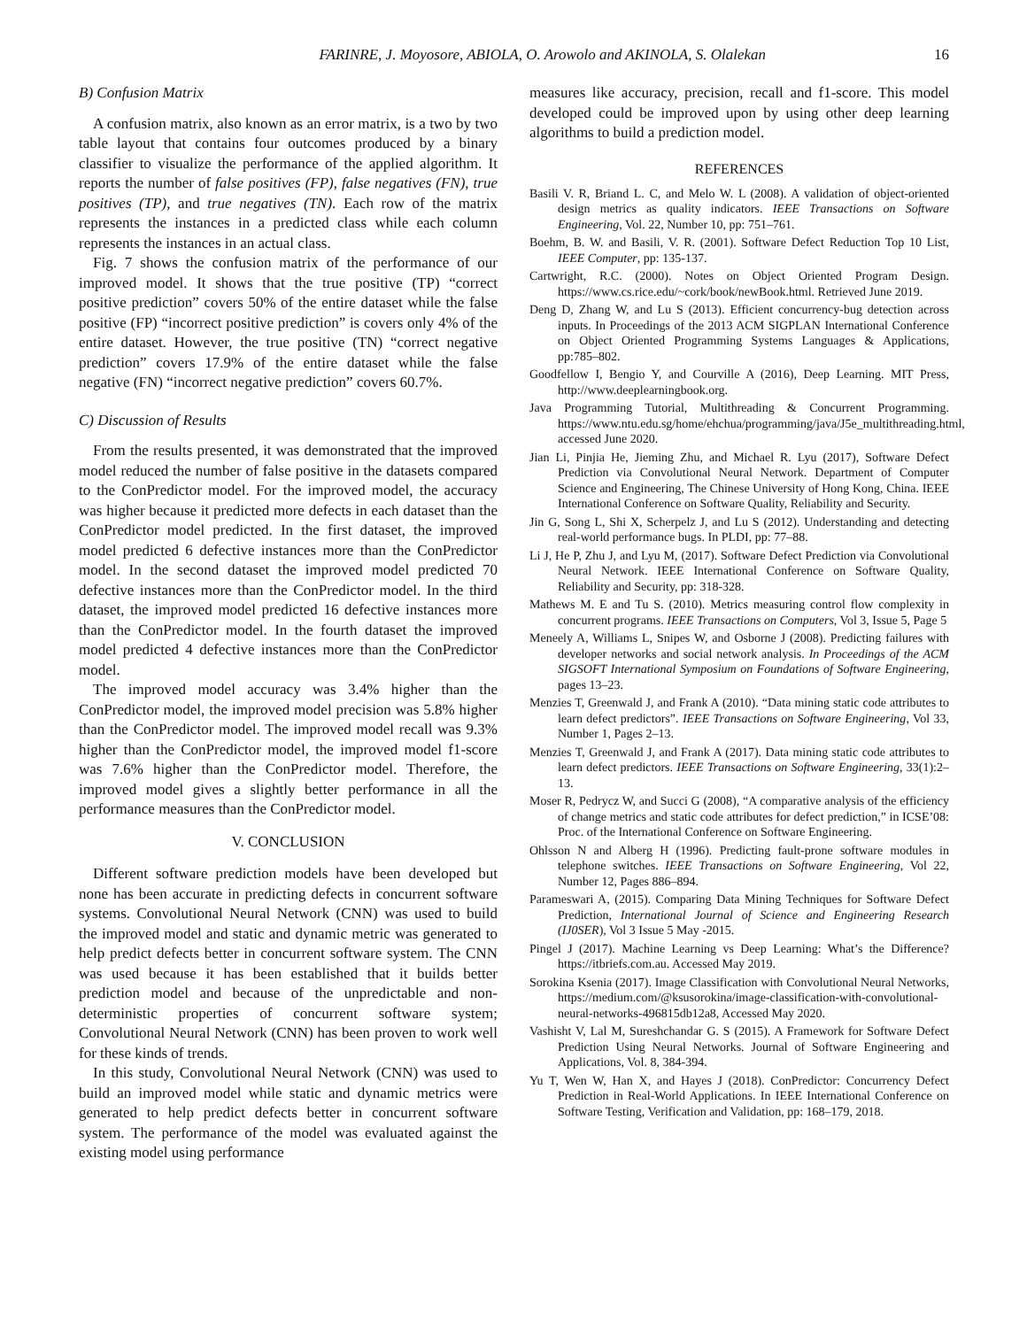FARINRE, J. Moyosore, ABIOLA, O. Arowolo and AKINOLA, S. Olalekan 16
B) Confusion Matrix
A confusion matrix, also known as an error matrix, is a two by two table layout that contains four outcomes produced by a binary classifier to visualize the performance of the applied algorithm. It reports the number of false positives (FP), false negatives (FN), true positives (TP), and true negatives (TN). Each row of the matrix represents the instances in a predicted class while each column represents the instances in an actual class.
Fig. 7 shows the confusion matrix of the performance of our improved model. It shows that the true positive (TP) “correct positive prediction” covers 50% of the entire dataset while the false positive (FP) “incorrect positive prediction” is covers only 4% of the entire dataset. However, the true positive (TN) “correct negative prediction” covers 17.9% of the entire dataset while the false negative (FN) “incorrect negative prediction” covers 60.7%.
C) Discussion of Results
From the results presented, it was demonstrated that the improved model reduced the number of false positive in the datasets compared to the ConPredictor model. For the improved model, the accuracy was higher because it predicted more defects in each dataset than the ConPredictor model predicted. In the first dataset, the improved model predicted 6 defective instances more than the ConPredictor model. In the second dataset the improved model predicted 70 defective instances more than the ConPredictor model. In the third dataset, the improved model predicted 16 defective instances more than the ConPredictor model. In the fourth dataset the improved model predicted 4 defective instances more than the ConPredictor model.
The improved model accuracy was 3.4% higher than the ConPredictor model, the improved model precision was 5.8% higher than the ConPredictor model. The improved model recall was 9.3% higher than the ConPredictor model, the improved model f1-score was 7.6% higher than the ConPredictor model. Therefore, the improved model gives a slightly better performance in all the performance measures than the ConPredictor model.
V. CONCLUSION
Different software prediction models have been developed but none has been accurate in predicting defects in concurrent software systems. Convolutional Neural Network (CNN) was used to build the improved model and static and dynamic metric was generated to help predict defects better in concurrent software system. The CNN was used because it has been established that it builds better prediction model and because of the unpredictable and non-deterministic properties of concurrent software system; Convolutional Neural Network (CNN) has been proven to work well for these kinds of trends.
In this study, Convolutional Neural Network (CNN) was used to build an improved model while static and dynamic metrics were generated to help predict defects better in concurrent software system. The performance of the model was evaluated against the existing model using performance
measures like accuracy, precision, recall and f1-score. This model developed could be improved upon by using other deep learning algorithms to build a prediction model.
REFERENCES
Basili V. R, Briand L. C, and Melo W. L (2008). A validation of object-oriented design metrics as quality indicators. IEEE Transactions on Software Engineering, Vol. 22, Number 10, pp: 751–761.
Boehm, B. W. and Basili, V. R. (2001). Software Defect Reduction Top 10 List, IEEE Computer, pp: 135-137.
Cartwright, R.C. (2000). Notes on Object Oriented Program Design. https://www.cs.rice.edu/~cork/book/newBook.html. Retrieved June 2019.
Deng D, Zhang W, and Lu S (2013). Efficient concurrency-bug detection across inputs. In Proceedings of the 2013 ACM SIGPLAN International Conference on Object Oriented Programming Systems Languages & Applications, pp:785–802.
Goodfellow I, Bengio Y, and Courville A (2016), Deep Learning. MIT Press, http://www.deeplearningbook.org.
Java Programming Tutorial, Multithreading & Concurrent Programming. https://www.ntu.edu.sg/home/ehchua/programming/java/J5e_multithreading.html, accessed June 2020.
Jian Li, Pinjia He, Jieming Zhu, and Michael R. Lyu (2017), Software Defect Prediction via Convolutional Neural Network. Department of Computer Science and Engineering, The Chinese University of Hong Kong, China. IEEE International Conference on Software Quality, Reliability and Security.
Jin G, Song L, Shi X, Scherpelz J, and Lu S (2012). Understanding and detecting real-world performance bugs. In PLDI, pp: 77–88.
Li J, He P, Zhu J, and Lyu M, (2017). Software Defect Prediction via Convolutional Neural Network. IEEE International Conference on Software Quality, Reliability and Security, pp: 318-328.
Mathews M. E and Tu S. (2010). Metrics measuring control flow complexity in concurrent programs. IEEE Transactions on Computers, Vol 3, Issue 5, Page 5
Meneely A, Williams L, Snipes W, and Osborne J (2008). Predicting failures with developer networks and social network analysis. In Proceedings of the ACM SIGSOFT International Symposium on Foundations of Software Engineering, pages 13–23.
Menzies T, Greenwald J, and Frank A (2010). “Data mining static code attributes to learn defect predictors”. IEEE Transactions on Software Engineering, Vol 33, Number 1, Pages 2–13.
Menzies T, Greenwald J, and Frank A (2017). Data mining static code attributes to learn defect predictors. IEEE Transactions on Software Engineering, 33(1):2–13.
Moser R, Pedrycz W, and Succi G (2008), “A comparative analysis of the efficiency of change metrics and static code attributes for defect prediction,” in ICSE’08: Proc. of the International Conference on Software Engineering.
Ohlsson N and Alberg H (1996). Predicting fault-prone software modules in telephone switches. IEEE Transactions on Software Engineering, Vol 22, Number 12, Pages 886–894.
Parameswari A, (2015). Comparing Data Mining Techniques for Software Defect Prediction, International Journal of Science and Engineering Research (IJ0SER), Vol 3 Issue 5 May -2015.
Pingel J (2017). Machine Learning vs Deep Learning: What’s the Difference? https://itbriefs.com.au. Accessed May 2019.
Sorokina Ksenia (2017). Image Classification with Convolutional Neural Networks, https://medium.com/@ksusorokina/image-classification-with-convolutional-neural-networks-496815db12a8, Accessed May 2020.
Vashisht V, Lal M, Sureshchandar G. S (2015). A Framework for Software Defect Prediction Using Neural Networks. Journal of Software Engineering and Applications, Vol. 8, 384-394.
Yu T, Wen W, Han X, and Hayes J (2018). ConPredictor: Concurrency Defect Prediction in Real-World Applications. In IEEE International Conference on Software Testing, Verification and Validation, pp: 168–179, 2018.